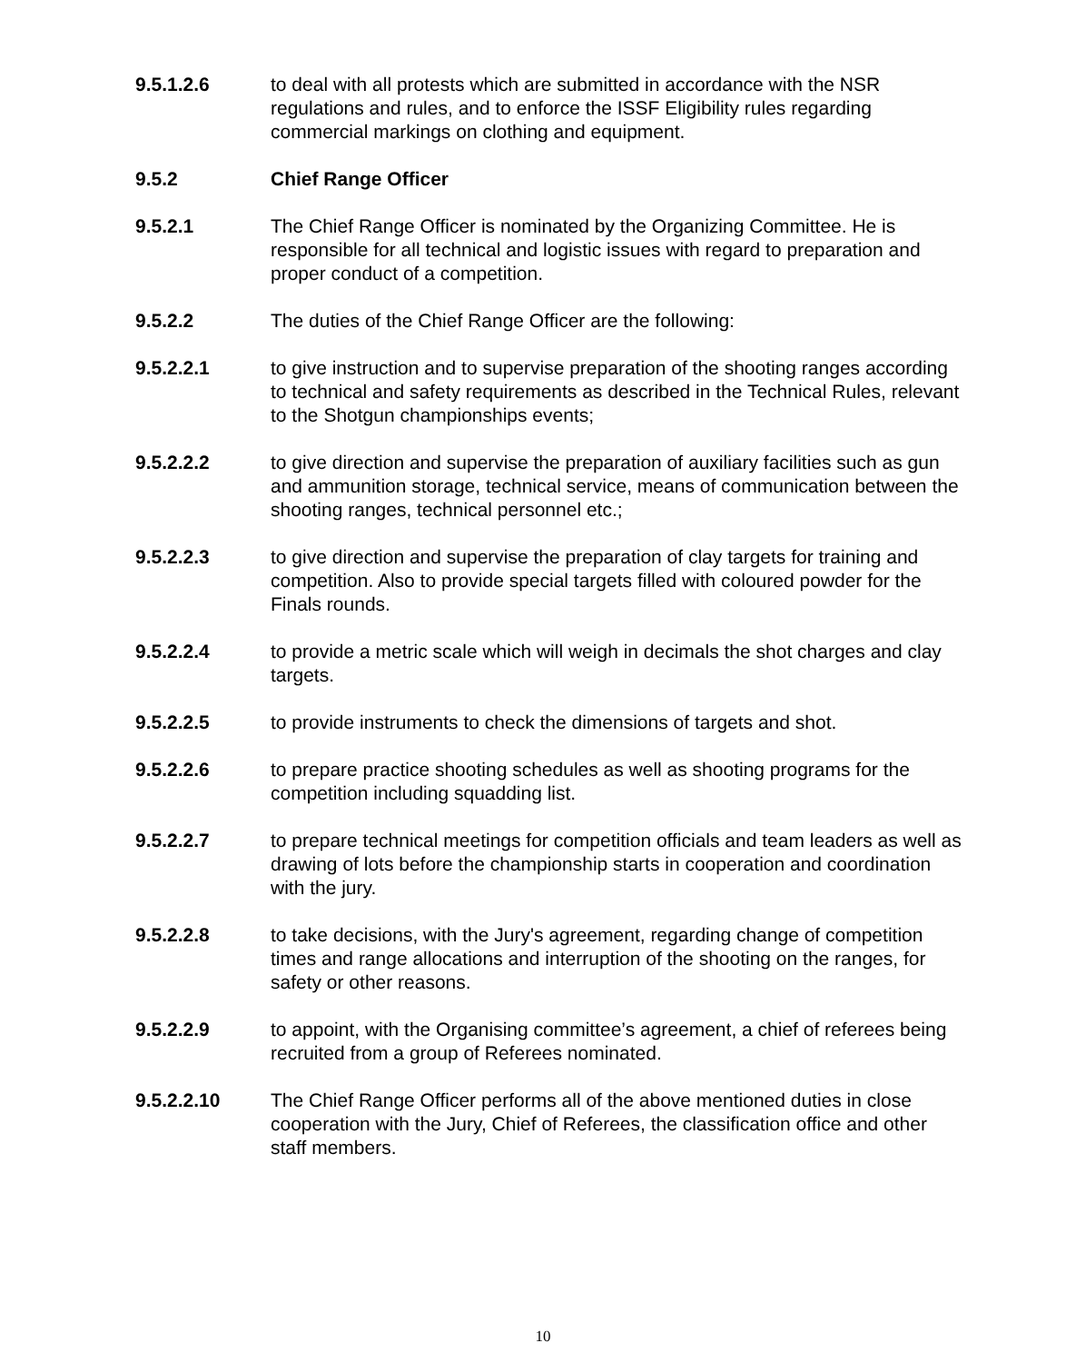9.5.1.2.6 to deal with all protests which are submitted in accordance with the NSR regulations and rules, and to enforce the ISSF Eligibility rules regarding commercial markings on clothing and equipment.
9.5.2 Chief Range Officer
9.5.2.1 The Chief Range Officer is nominated by the Organizing Committee. He is responsible for all technical and logistic issues with regard to preparation and proper conduct of a competition.
9.5.2.2 The duties of the Chief Range Officer are the following:
9.5.2.2.1 to give instruction and to supervise preparation of the shooting ranges according to technical and safety requirements as described in the Technical Rules, relevant to the Shotgun championships events;
9.5.2.2.2 to give direction and supervise the preparation of auxiliary facilities such as gun and ammunition storage, technical service, means of communication between the shooting ranges, technical personnel etc.;
9.5.2.2.3 to give direction and supervise the preparation of clay targets for training and competition. Also to provide special targets filled with coloured powder for the Finals rounds.
9.5.2.2.4 to provide a metric scale which will weigh in decimals the shot charges and clay targets.
9.5.2.2.5 to provide instruments to check the dimensions of targets and shot.
9.5.2.2.6 to prepare practice shooting schedules as well as shooting programs for the competition including squadding list.
9.5.2.2.7 to prepare technical meetings for competition officials and team leaders as well as drawing of lots before the championship starts in cooperation and coordination with the jury.
9.5.2.2.8 to take decisions, with the Jury's agreement, regarding change of competition times and range allocations and interruption of the shooting on the ranges, for safety or other reasons.
9.5.2.2.9 to appoint, with the Organising committee’s agreement, a chief of referees being recruited from a group of Referees nominated.
9.5.2.2.10 The Chief Range Officer performs all of the above mentioned duties in close cooperation with the Jury, Chief of Referees, the classification office and other staff members.
10